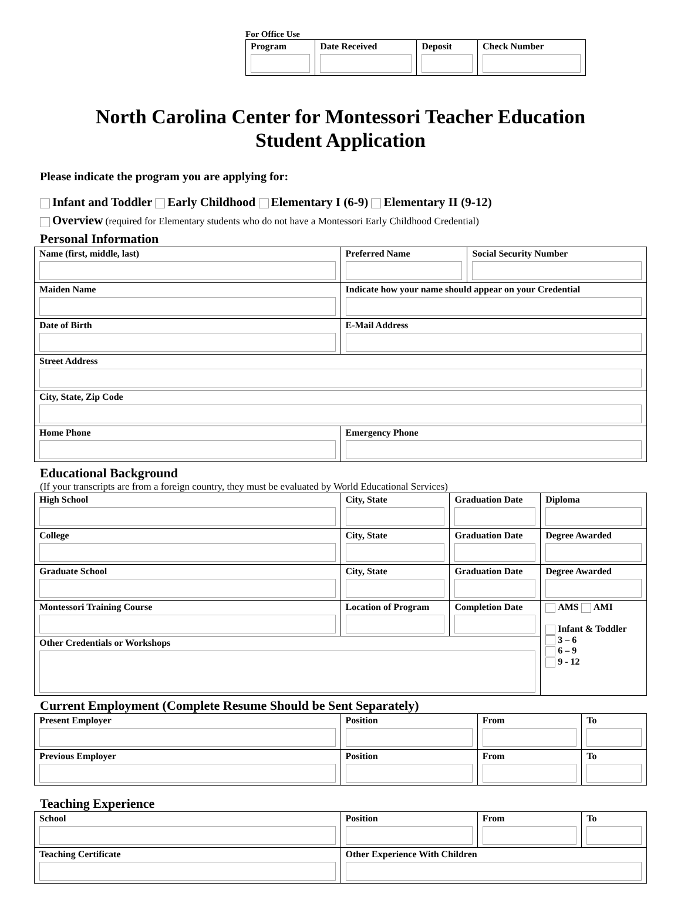For Office Use
| Program | Date Received | Deposit | Check Number |
North Carolina Center for Montessori Teacher Education
Student Application
Please indicate the program you are applying for:
Infant and Toddler Early Childhood Elementary I (6-9) Elementary II (9-12)
Overview (required for Elementary students who do not have a Montessori Early Childhood Credential)
Personal Information
| Name (first, middle, last) | Preferred Name | Social Security Number |
| Maiden Name | Indicate how your name should appear on your Credential | |
| Date of Birth | E-Mail Address | |
| Street Address | | |
| City, State, Zip Code | | |
| Home Phone | Emergency Phone | |
Educational Background
(If your transcripts are from a foreign country, they must be evaluated by World Educational Services)
| High School | City, State | Graduation Date | Diploma |
| College | City, State | Graduation Date | Degree Awarded |
| Graduate School | City, State | Graduation Date | Degree Awarded |
| Montessori Training Course | Location of Program | Completion Date | AMS AMI Infant & Toddler 3 – 6 6 – 9 9 - 12 |
| Other Credentials or Workshops | | | |
Current Employment (Complete Resume Should be Sent Separately)
| Present Employer | Position | From | To |
| Previous Employer | Position | From | To |
Teaching Experience
| School | Position | From | To |
| Teaching Certificate | Other Experience With Children | | |